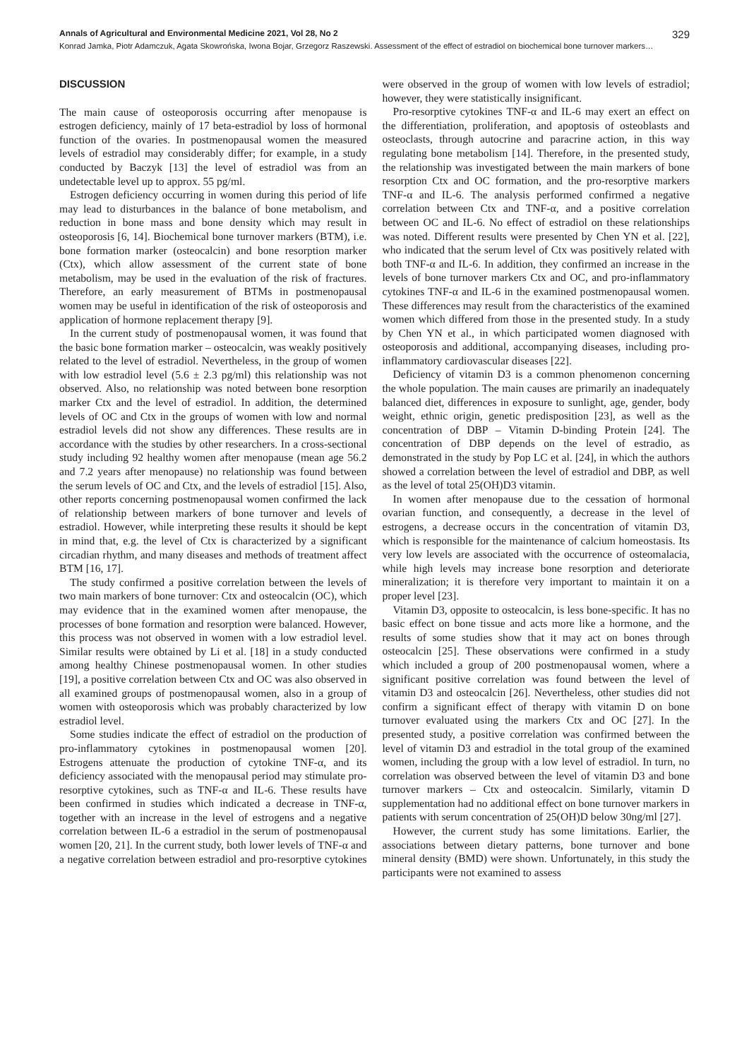Annals of Agricultural and Environmental Medicine 2021, Vol 28, No 2 329
Konrad Jamka, Piotr Adamczuk, Agata Skowrońska, Iwona Bojar, Grzegorz Raszewski. Assessment of the effect of estradiol on biochemical bone turnover markers…
DISCUSSION
The main cause of osteoporosis occurring after menopause is estrogen deficiency, mainly of 17 beta-estradiol by loss of hormonal function of the ovaries. In postmenopausal women the measured levels of estradiol may considerably differ; for example, in a study conducted by Baczyk [13] the level of estradiol was from an undetectable level up to approx. 55 pg/ml.
Estrogen deficiency occurring in women during this period of life may lead to disturbances in the balance of bone metabolism, and reduction in bone mass and bone density which may result in osteoporosis [6, 14]. Biochemical bone turnover markers (BTM), i.e. bone formation marker (osteocalcin) and bone resorption marker (Ctx), which allow assessment of the current state of bone metabolism, may be used in the evaluation of the risk of fractures. Therefore, an early measurement of BTMs in postmenopausal women may be useful in identification of the risk of osteoporosis and application of hormone replacement therapy [9].
In the current study of postmenopausal women, it was found that the basic bone formation marker – osteocalcin, was weakly positively related to the level of estradiol. Nevertheless, in the group of women with low estradiol level (5.6 ± 2.3 pg/ml) this relationship was not observed. Also, no relationship was noted between bone resorption marker Ctx and the level of estradiol. In addition, the determined levels of OC and Ctx in the groups of women with low and normal estradiol levels did not show any differences. These results are in accordance with the studies by other researchers. In a cross-sectional study including 92 healthy women after menopause (mean age 56.2 and 7.2 years after menopause) no relationship was found between the serum levels of OC and Ctx, and the levels of estradiol [15]. Also, other reports concerning postmenopausal women confirmed the lack of relationship between markers of bone turnover and levels of estradiol. However, while interpreting these results it should be kept in mind that, e.g. the level of Ctx is characterized by a significant circadian rhythm, and many diseases and methods of treatment affect BTM [16, 17].
The study confirmed a positive correlation between the levels of two main markers of bone turnover: Ctx and osteocalcin (OC), which may evidence that in the examined women after menopause, the processes of bone formation and resorption were balanced. However, this process was not observed in women with a low estradiol level. Similar results were obtained by Li et al. [18] in a study conducted among healthy Chinese postmenopausal women. In other studies [19], a positive correlation between Ctx and OC was also observed in all examined groups of postmenopausal women, also in a group of women with osteoporosis which was probably characterized by low estradiol level.
Some studies indicate the effect of estradiol on the production of pro-inflammatory cytokines in postmenopausal women [20]. Estrogens attenuate the production of cytokine TNF-α, and its deficiency associated with the menopausal period may stimulate pro-resorptive cytokines, such as TNF-α and IL-6. These results have been confirmed in studies which indicated a decrease in TNF-α, together with an increase in the level of estrogens and a negative correlation between IL-6 a estradiol in the serum of postmenopausal women [20, 21]. In the current study, both lower levels of TNF-α and a negative correlation between estradiol and pro-resorptive cytokines were observed in the group of women with low levels of estradiol; however, they were statistically insignificant.
Pro-resorptive cytokines TNF-α and IL-6 may exert an effect on the differentiation, proliferation, and apoptosis of osteoblasts and osteoclasts, through autocrine and paracrine action, in this way regulating bone metabolism [14]. Therefore, in the presented study, the relationship was investigated between the main markers of bone resorption Ctx and OC formation, and the pro-resorptive markers TNF-α and IL-6. The analysis performed confirmed a negative correlation between Ctx and TNF-α, and a positive correlation between OC and IL-6. No effect of estradiol on these relationships was noted. Different results were presented by Chen YN et al. [22], who indicated that the serum level of Ctx was positively related with both TNF-α and IL-6. In addition, they confirmed an increase in the levels of bone turnover markers Ctx and OC, and pro-inflammatory cytokines TNF-α and IL-6 in the examined postmenopausal women. These differences may result from the characteristics of the examined women which differed from those in the presented study. In a study by Chen YN et al., in which participated women diagnosed with osteoporosis and additional, accompanying diseases, including pro-inflammatory cardiovascular diseases [22].
Deficiency of vitamin D3 is a common phenomenon concerning the whole population. The main causes are primarily an inadequately balanced diet, differences in exposure to sunlight, age, gender, body weight, ethnic origin, genetic predisposition [23], as well as the concentration of DBP – Vitamin D-binding Protein [24]. The concentration of DBP depends on the level of estradio, as demonstrated in the study by Pop LC et al. [24], in which the authors showed a correlation between the level of estradiol and DBP, as well as the level of total 25(OH)D3 vitamin.
In women after menopause due to the cessation of hormonal ovarian function, and consequently, a decrease in the level of estrogens, a decrease occurs in the concentration of vitamin D3, which is responsible for the maintenance of calcium homeostasis. Its very low levels are associated with the occurrence of osteomalacia, while high levels may increase bone resorption and deteriorate mineralization; it is therefore very important to maintain it on a proper level [23].
Vitamin D3, opposite to osteocalcin, is less bone-specific. It has no basic effect on bone tissue and acts more like a hormone, and the results of some studies show that it may act on bones through osteocalcin [25]. These observations were confirmed in a study which included a group of 200 postmenopausal women, where a significant positive correlation was found between the level of vitamin D3 and osteocalcin [26]. Nevertheless, other studies did not confirm a significant effect of therapy with vitamin D on bone turnover evaluated using the markers Ctx and OC [27]. In the presented study, a positive correlation was confirmed between the level of vitamin D3 and estradiol in the total group of the examined women, including the group with a low level of estradiol. In turn, no correlation was observed between the level of vitamin D3 and bone turnover markers – Ctx and osteocalcin. Similarly, vitamin D supplementation had no additional effect on bone turnover markers in patients with serum concentration of 25(OH)D below 30ng/ml [27].
However, the current study has some limitations. Earlier, the associations between dietary patterns, bone turnover and bone mineral density (BMD) were shown. Unfortunately, in this study the participants were not examined to assess